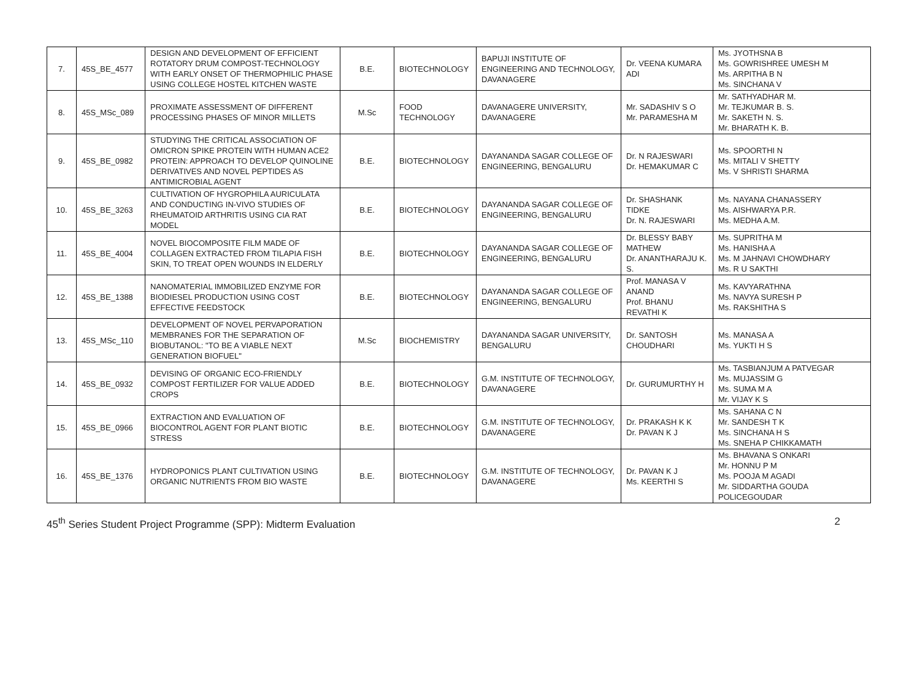| 7. | 45S_BE_4577 | DESIGN AND DEVELOPMENT OF EFFICIENT ROTATORY DRUM COMPOST-TECHNOLOGY WITH EARLY ONSET OF THERMOPHILIC PHASE USING COLLEGE HOSTEL KITCHEN WASTE | B.E. | BIOTECHNOLOGY | BAPUJI INSTITUTE OF ENGINEERING AND TECHNOLOGY, DAVANAGERE | Dr. VEENA KUMARA ADI | Ms. JYOTHSNA B Ms. GOWRISHREE UMESH M Ms. ARPITHA B N Ms. SINCHANA V |
| 8. | 45S_MSc_089 | PROXIMATE ASSESSMENT OF DIFFERENT PROCESSING PHASES OF MINOR MILLETS | M.Sc | FOOD TECHNOLOGY | DAVANAGERE UNIVERSITY, DAVANAGERE | Mr. SADASHIV S O Mr. PARAMESHA M | Mr. SATHYADHAR M. Mr. TEJKUMAR B. S. Mr. SAKETH N. S. Mr. BHARATH K. B. |
| 9. | 45S_BE_0982 | STUDYING THE CRITICAL ASSOCIATION OF OMICRON SPIKE PROTEIN WITH HUMAN ACE2 PROTEIN: APPROACH TO DEVELOP QUINOLINE DERIVATIVES AND NOVEL PEPTIDES AS ANTIMICROBIAL AGENT | B.E. | BIOTECHNOLOGY | DAYANANDA SAGAR COLLEGE OF ENGINEERING, BENGALURU | Dr. N RAJESWARI Dr. HEMAKUMAR C | Ms. SPOORTHI N Ms. MITALI V SHETTY Ms. V SHRISTI SHARMA |
| 10. | 45S_BE_3263 | CULTIVATION OF HYGROPHILA AURICULATA AND CONDUCTING IN-VIVO STUDIES OF RHEUMATOID ARTHRITIS USING CIA RAT MODEL | B.E. | BIOTECHNOLOGY | DAYANANDA SAGAR COLLEGE OF ENGINEERING, BENGALURU | Dr. SHASHANK TIDKE Dr. N. RAJESWARI | Ms. NAYANA CHANASSERY Ms. AISHWARYA P.R. Ms. MEDHA A.M. |
| 11. | 45S_BE_4004 | NOVEL BIOCOMPOSITE FILM MADE OF COLLAGEN EXTRACTED FROM TILAPIA FISH SKIN, TO TREAT OPEN WOUNDS IN ELDERLY | B.E. | BIOTECHNOLOGY | DAYANANDA SAGAR COLLEGE OF ENGINEERING, BENGALURU | Dr. BLESSY BABY MATHEW Dr. ANANTHARAJU K. S. | Ms. SUPRITHA M Ms. HANISHA A Ms. M JAHNAVI CHOWDHARY Ms. R U SAKTHI |
| 12. | 45S_BE_1388 | NANOMATERIAL IMMOBILIZED ENZYME FOR BIODIESEL PRODUCTION USING COST EFFECTIVE FEEDSTOCK | B.E. | BIOTECHNOLOGY | DAYANANDA SAGAR COLLEGE OF ENGINEERING, BENGALURU | Prof. MANASA V ANAND Prof. BHANU REVATHI K | Ms. KAVYARATHNA Ms. NAVYA SURESH P Ms. RAKSHITHA S |
| 13. | 45S_MSc_110 | DEVELOPMENT OF NOVEL PERVAPORATION MEMBRANES FOR THE SEPARATION OF BIOBUTANOL: "TO BE A VIABLE NEXT GENERATION BIOFUEL" | M.Sc | BIOCHEMISTRY | DAYANANDA SAGAR UNIVERSITY, BENGALURU | Dr. SANTOSH CHOUDHARI | Ms. MANASA A Ms. YUKTI H S |
| 14. | 45S_BE_0932 | DEVISING OF ORGANIC ECO-FRIENDLY COMPOST FERTILIZER FOR VALUE ADDED CROPS | B.E. | BIOTECHNOLOGY | G.M. INSTITUTE OF TECHNOLOGY, DAVANAGERE | Dr. GURUMURTHY H | Ms. TASBIANJUM A PATVEGAR Ms. MUJASSIM G Ms. SUMA M A Mr. VIJAY K S |
| 15. | 45S_BE_0966 | EXTRACTION AND EVALUATION OF BIOCONTROL AGENT FOR PLANT BIOTIC STRESS | B.E. | BIOTECHNOLOGY | G.M. INSTITUTE OF TECHNOLOGY, DAVANAGERE | Dr. PRAKASH K K Dr. PAVAN K J | Ms. SAHANA C N Mr. SANDESH T K Ms. SINCHANA H S Ms. SNEHA P CHIKKAMATH |
| 16. | 45S_BE_1376 | HYDROPONICS PLANT CULTIVATION USING ORGANIC NUTRIENTS FROM BIO WASTE | B.E. | BIOTECHNOLOGY | G.M. INSTITUTE OF TECHNOLOGY, DAVANAGERE | Dr. PAVAN K J Ms. KEERTHI S | Ms. BHAVANA S ONKARI Mr. HONNU P M Ms. POOJA M AGADI Mr. SIDDARTHA GOUDA POLICEGOUDAR |
45<sup>th</sup> Series Student Project Programme (SPP): Midterm Evaluation 2